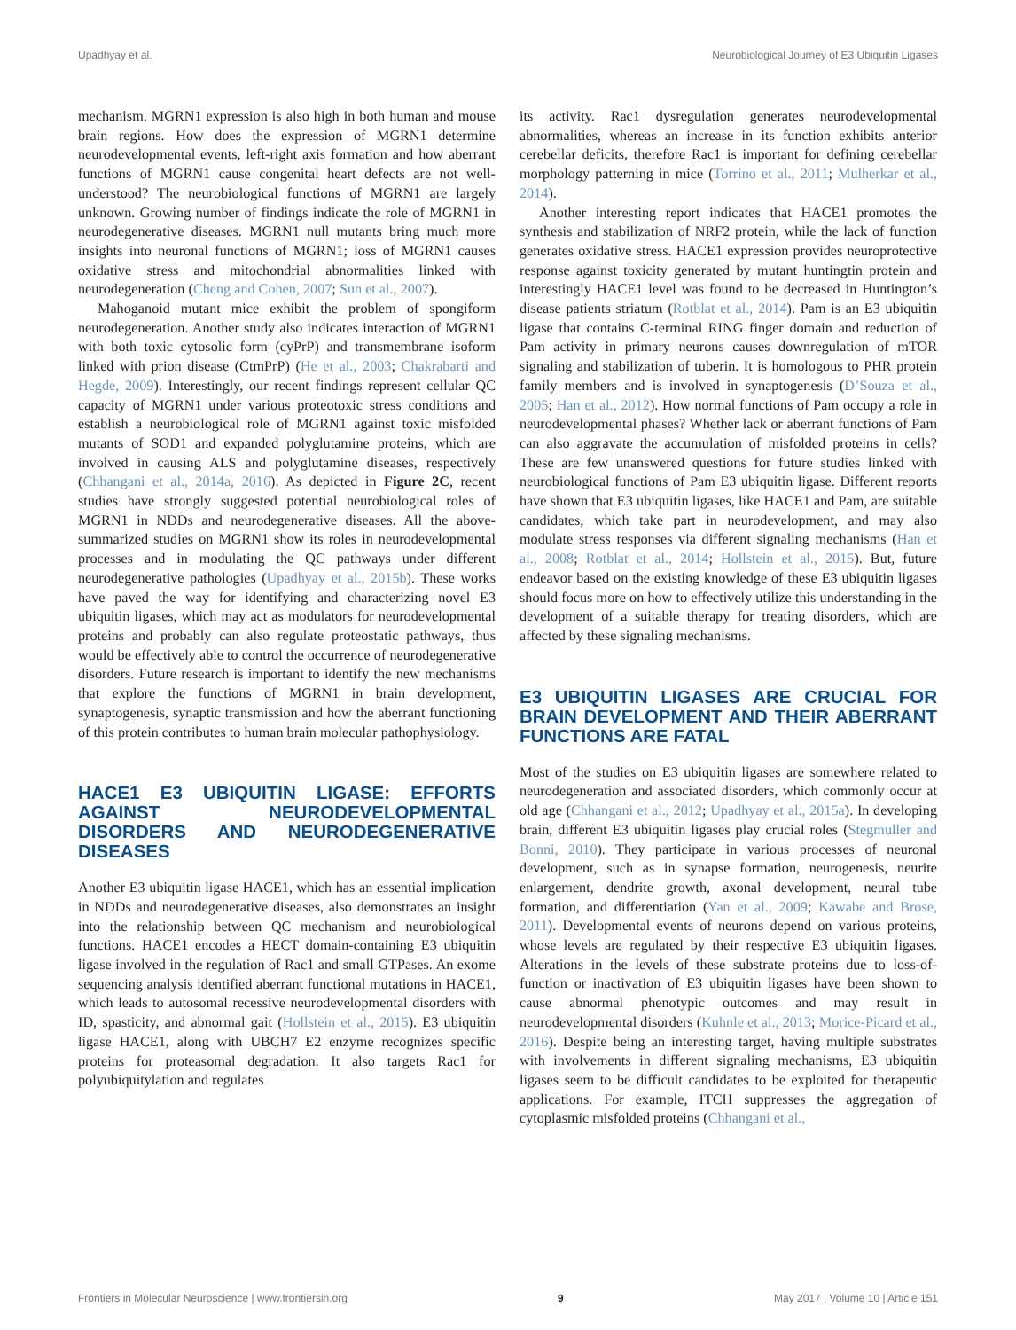Upadhyay et al. Neurobiological Journey of E3 Ubiquitin Ligases
mechanism. MGRN1 expression is also high in both human and mouse brain regions. How does the expression of MGRN1 determine neurodevelopmental events, left-right axis formation and how aberrant functions of MGRN1 cause congenital heart defects are not well-understood? The neurobiological functions of MGRN1 are largely unknown. Growing number of findings indicate the role of MGRN1 in neurodegenerative diseases. MGRN1 null mutants bring much more insights into neuronal functions of MGRN1; loss of MGRN1 causes oxidative stress and mitochondrial abnormalities linked with neurodegeneration (Cheng and Cohen, 2007; Sun et al., 2007).
Mahoganoid mutant mice exhibit the problem of spongiform neurodegeneration. Another study also indicates interaction of MGRN1 with both toxic cytosolic form (cyPrP) and transmembrane isoform linked with prion disease (CtmPrP) (He et al., 2003; Chakrabarti and Hegde, 2009). Interestingly, our recent findings represent cellular QC capacity of MGRN1 under various proteotoxic stress conditions and establish a neurobiological role of MGRN1 against toxic misfolded mutants of SOD1 and expanded polyglutamine proteins, which are involved in causing ALS and polyglutamine diseases, respectively (Chhangani et al., 2014a, 2016). As depicted in Figure 2C, recent studies have strongly suggested potential neurobiological roles of MGRN1 in NDDs and neurodegenerative diseases. All the above-summarized studies on MGRN1 show its roles in neurodevelopmental processes and in modulating the QC pathways under different neurodegenerative pathologies (Upadhyay et al., 2015b). These works have paved the way for identifying and characterizing novel E3 ubiquitin ligases, which may act as modulators for neurodevelopmental proteins and probably can also regulate proteostatic pathways, thus would be effectively able to control the occurrence of neurodegenerative disorders. Future research is important to identify the new mechanisms that explore the functions of MGRN1 in brain development, synaptogenesis, synaptic transmission and how the aberrant functioning of this protein contributes to human brain molecular pathophysiology.
HACE1 E3 UBIQUITIN LIGASE: EFFORTS AGAINST NEURODEVELOPMENTAL DISORDERS AND NEURODEGENERATIVE DISEASES
Another E3 ubiquitin ligase HACE1, which has an essential implication in NDDs and neurodegenerative diseases, also demonstrates an insight into the relationship between QC mechanism and neurobiological functions. HACE1 encodes a HECT domain-containing E3 ubiquitin ligase involved in the regulation of Rac1 and small GTPases. An exome sequencing analysis identified aberrant functional mutations in HACE1, which leads to autosomal recessive neurodevelopmental disorders with ID, spasticity, and abnormal gait (Hollstein et al., 2015). E3 ubiquitin ligase HACE1, along with UBCH7 E2 enzyme recognizes specific proteins for proteasomal degradation. It also targets Rac1 for polyubiquitylation and regulates
its activity. Rac1 dysregulation generates neurodevelopmental abnormalities, whereas an increase in its function exhibits anterior cerebellar deficits, therefore Rac1 is important for defining cerebellar morphology patterning in mice (Torrino et al., 2011; Mulherkar et al., 2014).
Another interesting report indicates that HACE1 promotes the synthesis and stabilization of NRF2 protein, while the lack of function generates oxidative stress. HACE1 expression provides neuroprotective response against toxicity generated by mutant huntingtin protein and interestingly HACE1 level was found to be decreased in Huntington’s disease patients striatum (Rotblat et al., 2014). Pam is an E3 ubiquitin ligase that contains C-terminal RING finger domain and reduction of Pam activity in primary neurons causes downregulation of mTOR signaling and stabilization of tuberin. It is homologous to PHR protein family members and is involved in synaptogenesis (D’Souza et al., 2005; Han et al., 2012). How normal functions of Pam occupy a role in neurodevelopmental phases? Whether lack or aberrant functions of Pam can also aggravate the accumulation of misfolded proteins in cells? These are few unanswered questions for future studies linked with neurobiological functions of Pam E3 ubiquitin ligase. Different reports have shown that E3 ubiquitin ligases, like HACE1 and Pam, are suitable candidates, which take part in neurodevelopment, and may also modulate stress responses via different signaling mechanisms (Han et al., 2008; Rotblat et al., 2014; Hollstein et al., 2015). But, future endeavor based on the existing knowledge of these E3 ubiquitin ligases should focus more on how to effectively utilize this understanding in the development of a suitable therapy for treating disorders, which are affected by these signaling mechanisms.
E3 UBIQUITIN LIGASES ARE CRUCIAL FOR BRAIN DEVELOPMENT AND THEIR ABERRANT FUNCTIONS ARE FATAL
Most of the studies on E3 ubiquitin ligases are somewhere related to neurodegeneration and associated disorders, which commonly occur at old age (Chhangani et al., 2012; Upadhyay et al., 2015a). In developing brain, different E3 ubiquitin ligases play crucial roles (Stegmuller and Bonni, 2010). They participate in various processes of neuronal development, such as in synapse formation, neurogenesis, neurite enlargement, dendrite growth, axonal development, neural tube formation, and differentiation (Yan et al., 2009; Kawabe and Brose, 2011). Developmental events of neurons depend on various proteins, whose levels are regulated by their respective E3 ubiquitin ligases. Alterations in the levels of these substrate proteins due to loss-of-function or inactivation of E3 ubiquitin ligases have been shown to cause abnormal phenotypic outcomes and may result in neurodevelopmental disorders (Kuhnle et al., 2013; Morice-Picard et al., 2016). Despite being an interesting target, having multiple substrates with involvements in different signaling mechanisms, E3 ubiquitin ligases seem to be difficult candidates to be exploited for therapeutic applications. For example, ITCH suppresses the aggregation of cytoplasmic misfolded proteins (Chhangani et al.,
Frontiers in Molecular Neuroscience | www.frontiersin.org 9 May 2017 | Volume 10 | Article 151